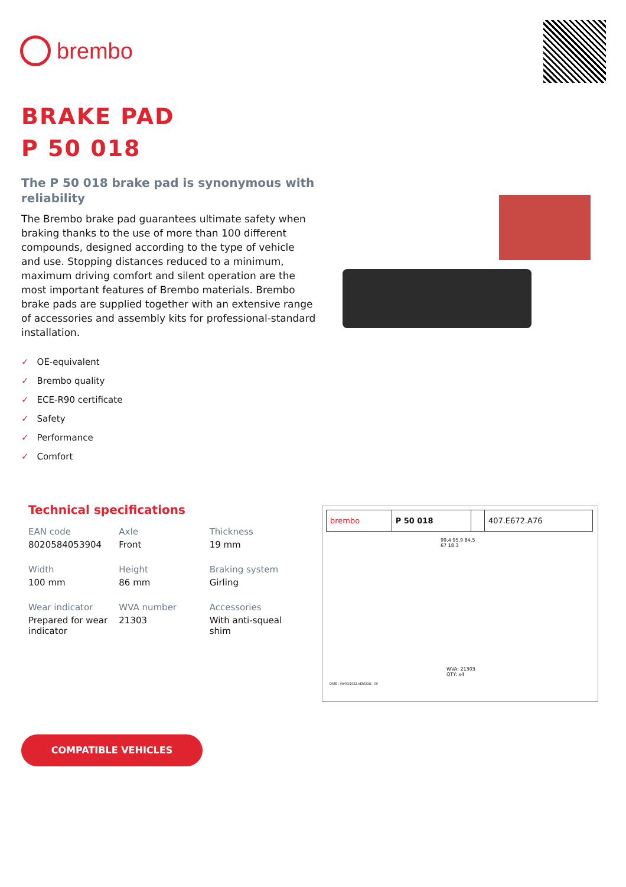brembo
BRAKE PAD
P 50 018
The P 50 018 brake pad is synonymous with reliability
The Brembo brake pad guarantees ultimate safety when braking thanks to the use of more than 100 different compounds, designed according to the type of vehicle and use. Stopping distances reduced to a minimum, maximum driving comfort and silent operation are the most important features of Brembo materials. Brembo brake pads are supplied together with an extensive range of accessories and assembly kits for professional-standard installation.
✓ OE-equivalent
✓ Brembo quality
✓ ECE-R90 certificate
✓ Safety
✓ Performance
✓ Comfort
Technical specifications
| EAN code 8020584053904 | Axle Front | Thickness 19 mm |
| Width 100 mm | Height 86 mm | Braking system Girling |
| Wear indicator Prepared for wear indicator | WVA number 21303 | Accessories With anti-squeal shim |
| brembo | P 50 018 | | 407.E672.A76 |
99.4 95.9 84.5 67 18.3
WVA: 21303
QTY: x4
DATE : 09/09/2022 VERSION : 00
COMPATIBLE VEHICLES